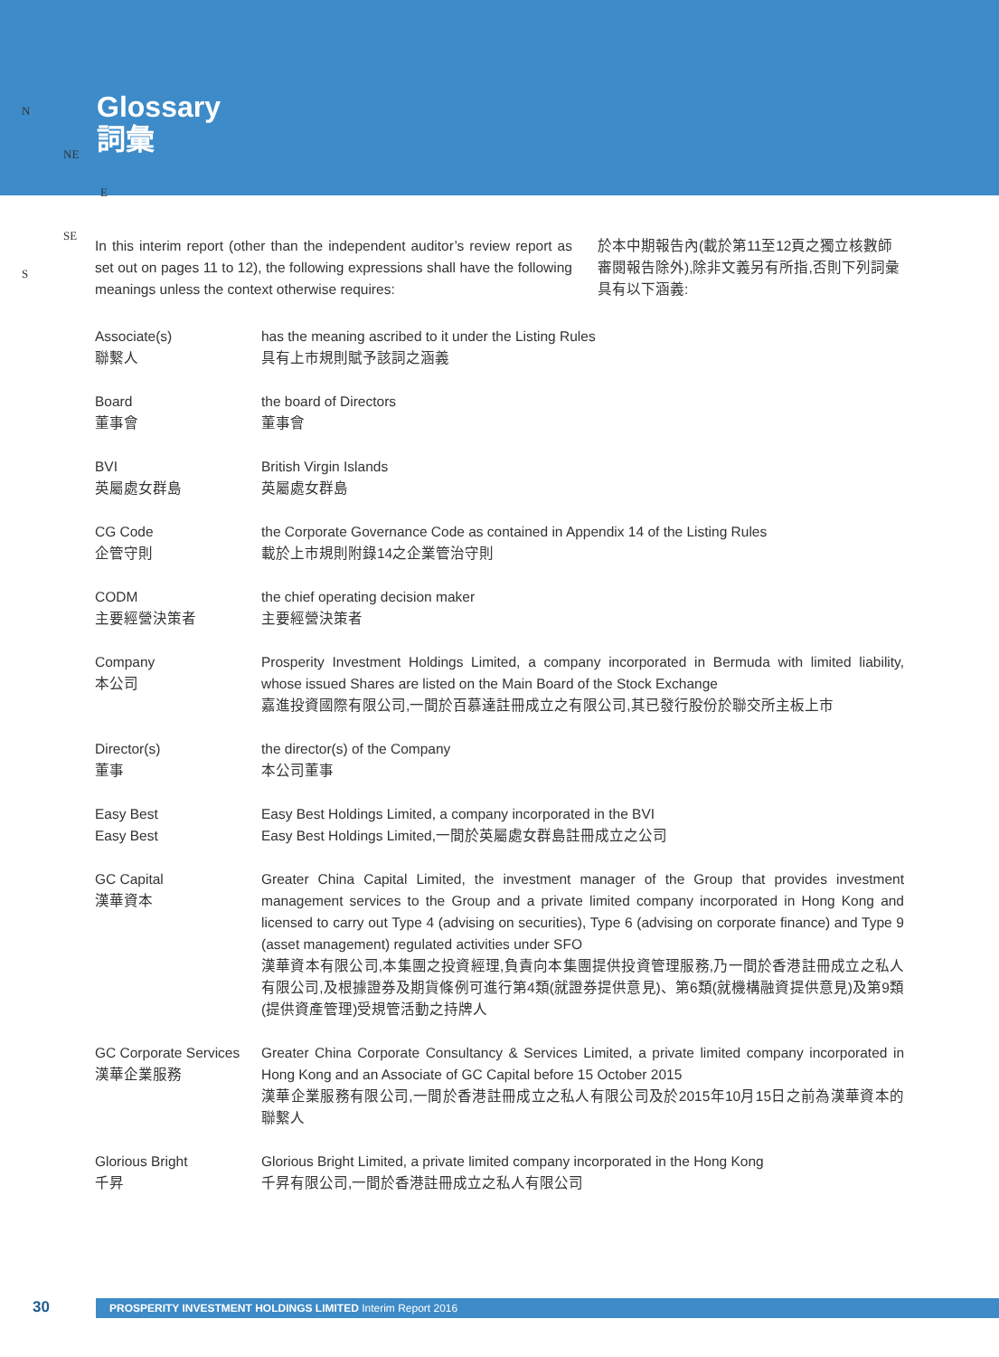Glossary
詞彙
N
NE
E
SE
S
In this interim report (other than the independent auditor’s review report as set out on pages 11 to 12), the following expressions shall have the following meanings unless the context otherwise requires:
於本中期報告內(載於第11至12頁之獨立核數師審閱報告除外),除非文義另有所指,否則下列詞彙具有以下涵義:
| Associate(s) 聯繫人 | has the meaning ascribed to it under the Listing Rules 具有上市規則賦予該詞之涵義 |
| Board 董事會 | the board of Directors 董事會 |
| BVI 英屬處女群島 | British Virgin Islands 英屬處女群島 |
| CG Code 企管守則 | the Corporate Governance Code as contained in Appendix 14 of the Listing Rules 載於上市規則附錄14之企業管治守則 |
| CODM 主要經營決策者 | the chief operating decision maker 主要經營決策者 |
| Company 本公司 | Prosperity Investment Holdings Limited, a company incorporated in Bermuda with limited liability, whose issued Shares are listed on the Main Board of the Stock Exchange 嘉進投資國際有限公司,一間於百慕達註冊成立之有限公司,其已發行股份於聯交所主板上市 |
| Director(s) 董事 | the director(s) of the Company 本公司董事 |
| Easy Best Easy Best | Easy Best Holdings Limited, a company incorporated in the BVI Easy Best Holdings Limited,一間於英屬處女群島註冊成立之公司 |
| GC Capital 漢華資本 | Greater China Capital Limited, the investment manager of the Group that provides investment management services to the Group and a private limited company incorporated in Hong Kong and licensed to carry out Type 4 (advising on securities), Type 6 (advising on corporate finance) and Type 9 (asset management) regulated activities under SFO 漢華資本有限公司,本集團之投資經理,負責向本集團提供投資管理服務,乃一間於香港註冊成立之私人有限公司,及根據證券及期貨條例可進行第4類(就證券提供意見)、第6類(就機構融資提供意見)及第9類(提供資產管理)受規管活動之持牌人 |
| GC Corporate Services 漢華企業服務 | Greater China Corporate Consultancy & Services Limited, a private limited company incorporated in Hong Kong and an Associate of GC Capital before 15 October 2015 漢華企業服務有限公司,一間於香港註冊成立之私人有限公司及於2015年10月15日之前為漢華資本的聯繫人 |
| Glorious Bright 千昇 | Glorious Bright Limited, a private limited company incorporated in the Hong Kong 千昇有限公司,一間於香港註冊成立之私人有限公司 |
30
PROSPERITY INVESTMENT HOLDINGS LIMITED Interim Report 2016